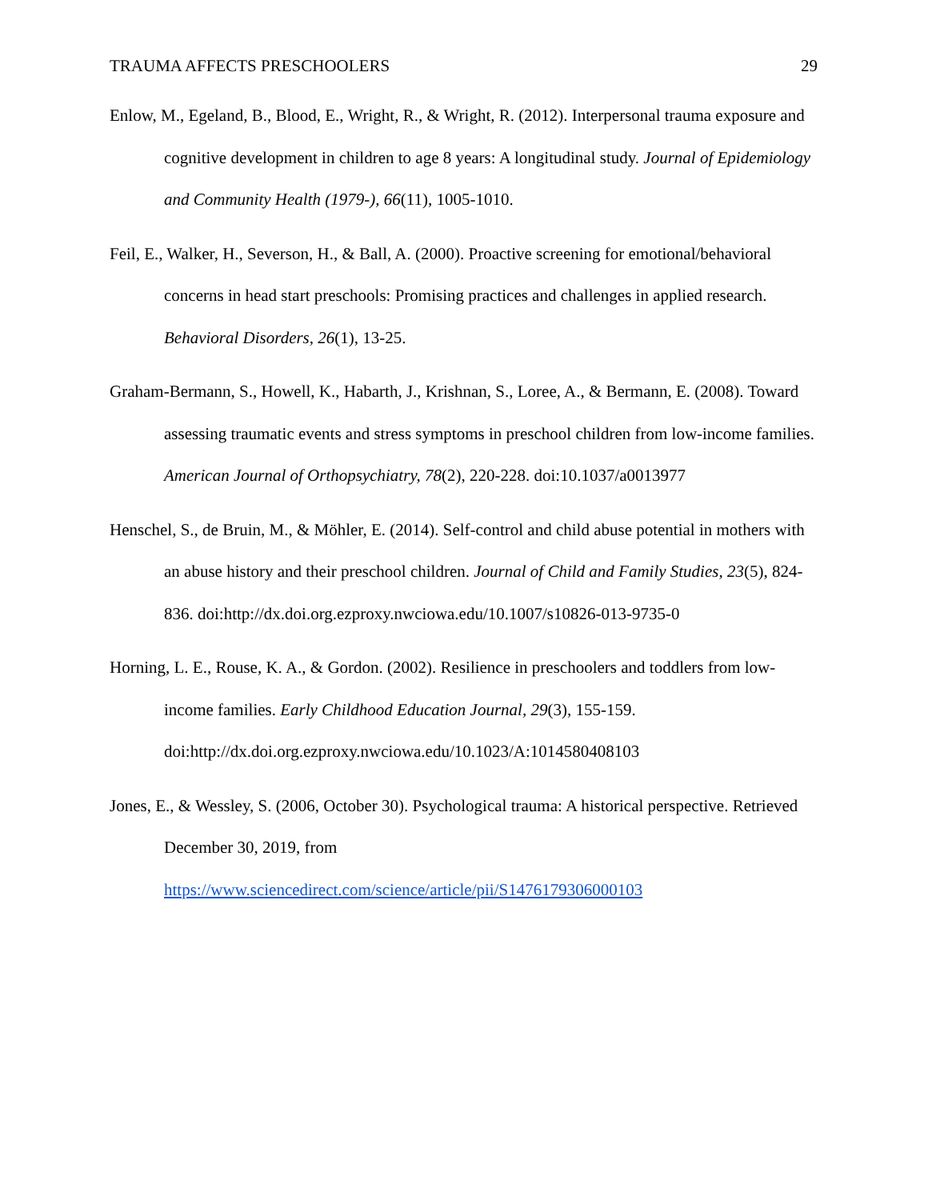TRAUMA AFFECTS PRESCHOOLERS 29
Enlow, M., Egeland, B., Blood, E., Wright, R., & Wright, R. (2012). Interpersonal trauma exposure and cognitive development in children to age 8 years: A longitudinal study. Journal of Epidemiology and Community Health (1979-), 66(11), 1005-1010.
Feil, E., Walker, H., Severson, H., & Ball, A. (2000). Proactive screening for emotional/behavioral concerns in head start preschools: Promising practices and challenges in applied research. Behavioral Disorders, 26(1), 13-25.
Graham-Bermann, S., Howell, K., Habarth, J., Krishnan, S., Loree, A., & Bermann, E. (2008). Toward assessing traumatic events and stress symptoms in preschool children from low-income families. American Journal of Orthopsychiatry, 78(2), 220-228. doi:10.1037/a0013977
Henschel, S., de Bruin, M., & Möhler, E. (2014). Self-control and child abuse potential in mothers with an abuse history and their preschool children. Journal of Child and Family Studies, 23(5), 824-836. doi:http://dx.doi.org.ezproxy.nwciowa.edu/10.1007/s10826-013-9735-0
Horning, L. E., Rouse, K. A., & Gordon. (2002). Resilience in preschoolers and toddlers from low-income families. Early Childhood Education Journal, 29(3), 155-159. doi:http://dx.doi.org.ezproxy.nwciowa.edu/10.1023/A:1014580408103
Jones, E., & Wessley, S. (2006, October 30). Psychological trauma: A historical perspective. Retrieved December 30, 2019, from https://www.sciencedirect.com/science/article/pii/S1476179306000103